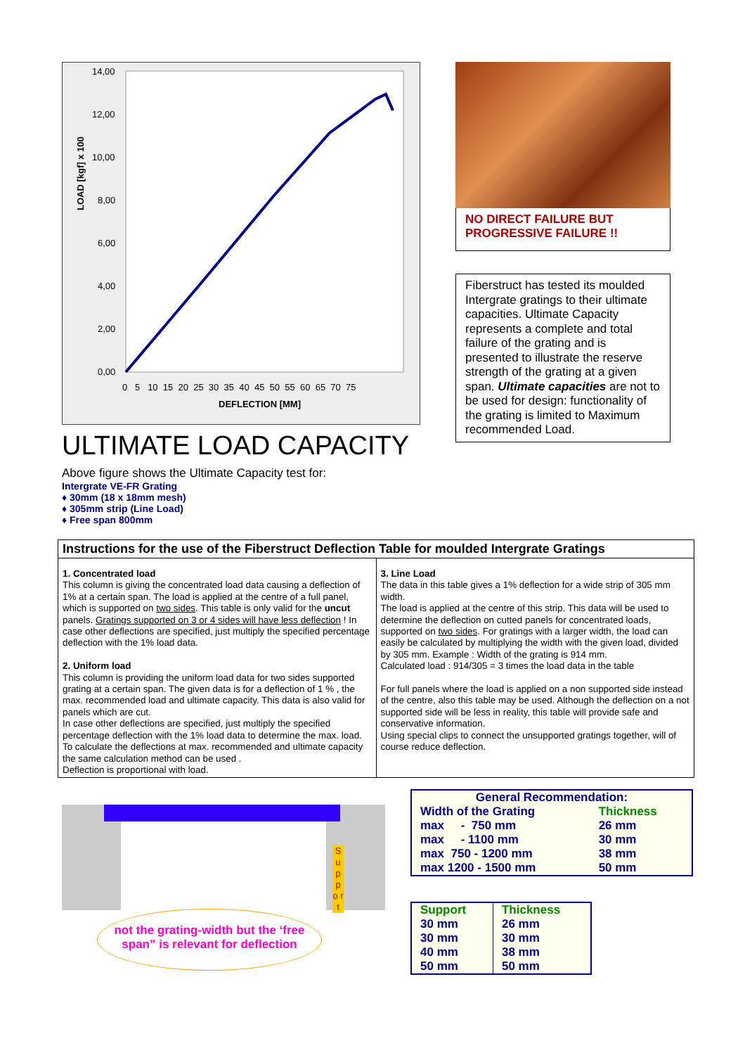LOAD [kgf] x 100
14,00
12,00
10,00
8,00
6,00
4,00
2,00
0,00
0 5 10 15 20 25 30 35 40 45 50 55 60 65 70 75
DEFLECTION [MM]
ULTIMATE LOAD CAPACITY
Above figure shows the Ultimate Capacity test for:
Intergrate VE-FR Grating
♦ 30mm (18 x 18mm mesh)
♦ 305mm strip (Line Load)
♦ Free span 800mm
NO DIRECT FAILURE BUT
PROGRESSIVE FAILURE !!
Fiberstruct has tested its moulded Intergrate gratings to their ultimate capacities. Ultimate Capacity represents a complete and total failure of the grating and is presented to illustrate the reserve strength of the grating at a given span. Ultimate capacities are not to be used for design: functionality of the grating is limited to Maximum recommended Load.
Instructions for the use of the Fiberstruct Deflection Table for moulded Intergrate Gratings
1. Concentrated load
This column is giving the concentrated load data causing a deflection of 1% at a certain span. The load is applied at the centre of a full panel, which is supported on two sides. This table is only valid for the uncut panels. Gratings supported on 3 or 4 sides will have less deflection ! In case other deflections are specified, just multiply the specified percentage deflection with the 1% load data.
2. Uniform load
This column is providing the uniform load data for two sides supported grating at a certain span. The given data is for a deflection of 1 % , the max. recommended load and ultimate capacity. This data is also valid for panels which are cut.
In case other deflections are specified, just multiply the specified percentage deflection with the 1% load data to determine the max. load. To calculate the deflections at max. recommended and ultimate capacity the same calculation method can be used .
Deflection is proportional with load.
3. Line Load
The data in this table gives a 1% deflection for a wide strip of 305 mm width.
The load is applied at the centre of this strip. This data will be used to determine the deflection on cutted panels for concentrated loads, supported on two sides. For gratings with a larger width, the load can easily be calculated by multiplying the width with the given load, divided by 305 mm. Example : Width of the grating is 914 mm.
Calculated load : 914/305 = 3 times the load data in the table
For full panels where the load is applied on a non supported side instead of the centre, also this table may be used. Although the deflection on a not supported side will be less in reality, this table will provide safe and conservative information.
Using special clips to connect the unsupported gratings together, will of course reduce deflection.
S u p p o r t
not the grating-width but the ‘free span” is relevant for deflection
| General Recommendation: | |
| Width of the Grating | Thickness |
| max - 750 mm | 26 mm |
| max - 1100 mm | 30 mm |
| max 750 - 1200 mm | 38 mm |
| max 1200 - 1500 mm | 50 mm |
| Support | Thickness |
| --- | --- |
| 30 mm | 26 mm |
| 30 mm | 30 mm |
| 40 mm | 38 mm |
| 50 mm | 50 mm |